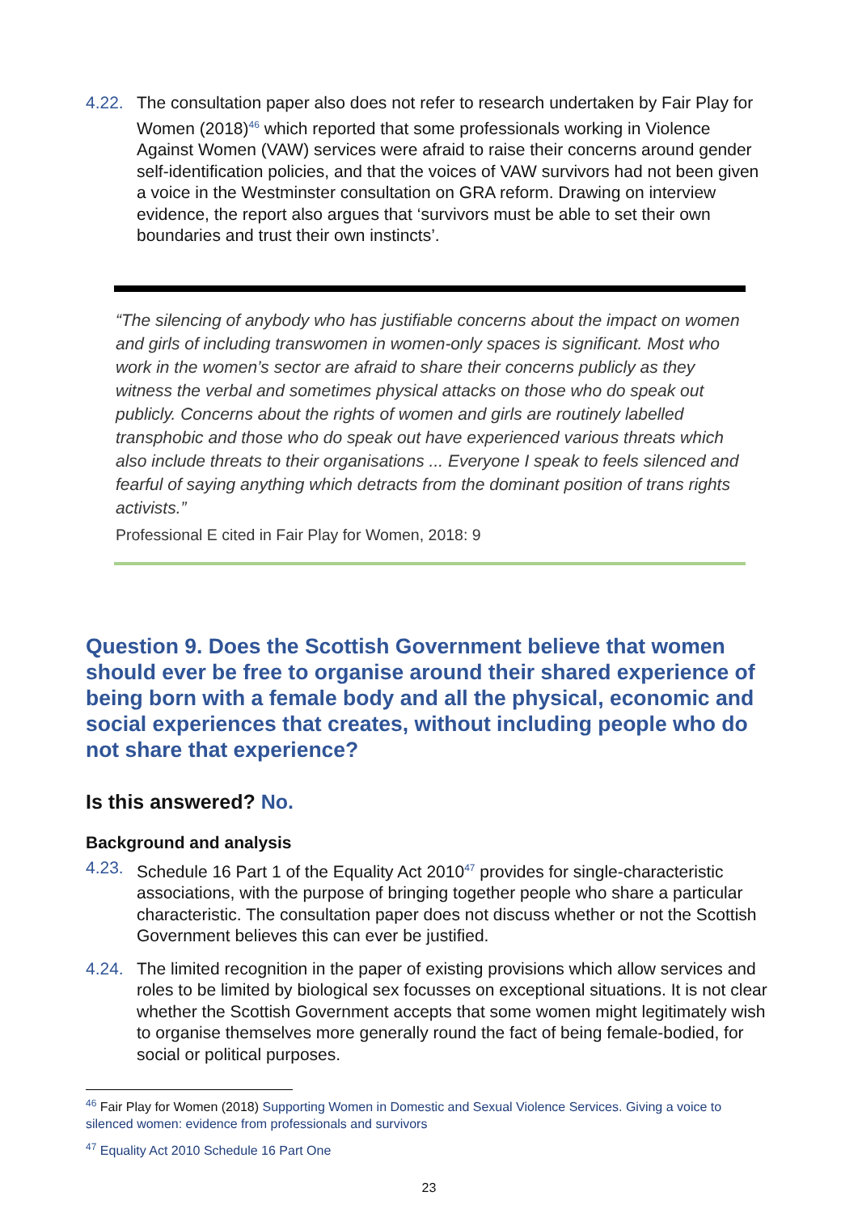4.22. The consultation paper also does not refer to research undertaken by Fair Play for Women (2018)<sup>46</sup> which reported that some professionals working in Violence Against Women (VAW) services were afraid to raise their concerns around gender self-identification policies, and that the voices of VAW survivors had not been given a voice in the Westminster consultation on GRA reform. Drawing on interview evidence, the report also argues that ‘survivors must be able to set their own boundaries and trust their own instincts’.
“The silencing of anybody who has justifiable concerns about the impact on women and girls of including transwomen in women-only spaces is significant. Most who work in the women’s sector are afraid to share their concerns publicly as they witness the verbal and sometimes physical attacks on those who do speak out publicly. Concerns about the rights of women and girls are routinely labelled transphobic and those who do speak out have experienced various threats which also include threats to their organisations ... Everyone I speak to feels silenced and fearful of saying anything which detracts from the dominant position of trans rights activists.”
Professional E cited in Fair Play for Women, 2018: 9
Question 9. Does the Scottish Government believe that women should ever be free to organise around their shared experience of being born with a female body and all the physical, economic and social experiences that creates, without including people who do not share that experience?
Is this answered? No.
Background and analysis
4.23. Schedule 16 Part 1 of the Equality Act 2010<sup>47</sup> provides for single-characteristic associations, with the purpose of bringing together people who share a particular characteristic. The consultation paper does not discuss whether or not the Scottish Government believes this can ever be justified.
4.24. The limited recognition in the paper of existing provisions which allow services and roles to be limited by biological sex focusses on exceptional situations. It is not clear whether the Scottish Government accepts that some women might legitimately wish to organise themselves more generally round the fact of being female-bodied, for social or political purposes.
<sup>46</sup> Fair Play for Women (2018) Supporting Women in Domestic and Sexual Violence Services. Giving a voice to silenced women: evidence from professionals and survivors
<sup>47</sup> Equality Act 2010 Schedule 16 Part One
23